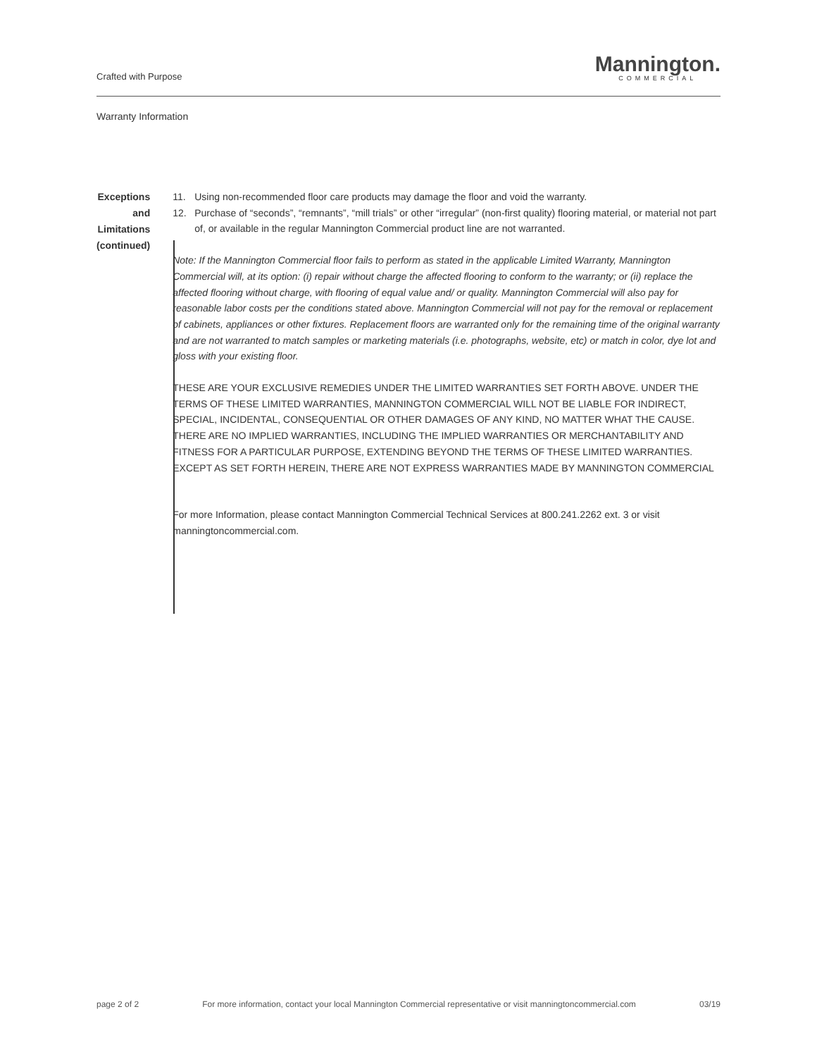Crafted with Purpose
Mannington.
COMMERCIAL
Warranty Information
Exceptions and
Limitations
(continued)
11. Using non-recommended floor care products may damage the floor and void the warranty.
12. Purchase of “seconds”, “remnants”, “mill trials” or other “irregular” (non-first quality) flooring material, or material not part of, or available in the regular Mannington Commercial product line are not warranted.
Note: If the Mannington Commercial floor fails to perform as stated in the applicable Limited Warranty, Mannington Commercial will, at its option: (i) repair without charge the affected flooring to conform to the warranty; or (ii) replace the affected flooring without charge, with flooring of equal value and/ or quality. Mannington Commercial will also pay for reasonable labor costs per the conditions stated above. Mannington Commercial will not pay for the removal or replacement of cabinets, appliances or other fixtures. Replacement floors are warranted only for the remaining time of the original warranty and are not warranted to match samples or marketing materials (i.e. photographs, website, etc) or match in color, dye lot and gloss with your existing floor.
THESE ARE YOUR EXCLUSIVE REMEDIES UNDER THE LIMITED WARRANTIES SET FORTH ABOVE. UNDER THE TERMS OF THESE LIMITED WARRANTIES, MANNINGTON COMMERCIAL WILL NOT BE LIABLE FOR INDIRECT, SPECIAL, INCIDENTAL, CONSEQUENTIAL OR OTHER DAMAGES OF ANY KIND, NO MATTER WHAT THE CAUSE. THERE ARE NO IMPLIED WARRANTIES, INCLUDING THE IMPLIED WARRANTIES OR MERCHANTABILITY AND FITNESS FOR A PARTICULAR PURPOSE, EXTENDING BEYOND THE TERMS OF THESE LIMITED WARRANTIES. EXCEPT AS SET FORTH HEREIN, THERE ARE NOT EXPRESS WARRANTIES MADE BY MANNINGTON COMMERCIAL
For more Information, please contact Mannington Commercial Technical Services at 800.241.2262 ext. 3 or visit manningtoncommercial.com.
page 2 of 2 For more information, contact your local Mannington Commercial representative or visit manningtoncommercial.com 03/19